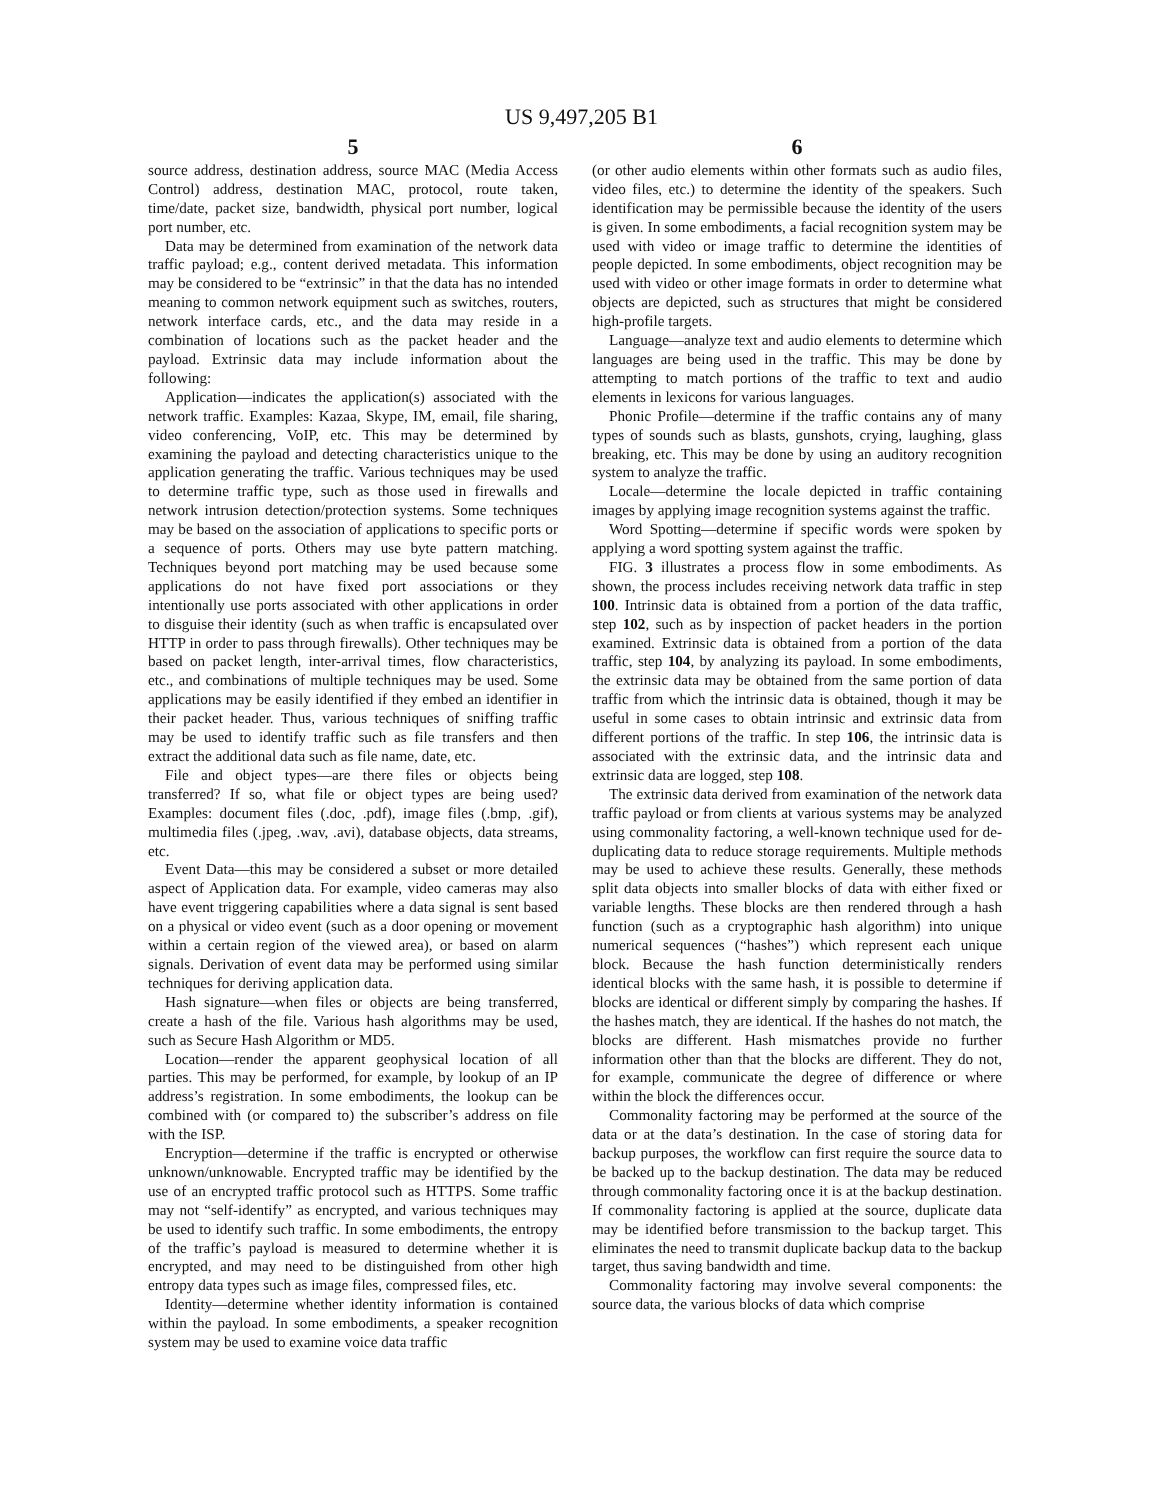US 9,497,205 B1
5
source address, destination address, source MAC (Media Access Control) address, destination MAC, protocol, route taken, time/date, packet size, bandwidth, physical port number, logical port number, etc.
Data may be determined from examination of the network data traffic payload; e.g., content derived metadata. This information may be considered to be “extrinsic” in that the data has no intended meaning to common network equipment such as switches, routers, network interface cards, etc., and the data may reside in a combination of locations such as the packet header and the payload. Extrinsic data may include information about the following:
Application—indicates the application(s) associated with the network traffic. Examples: Kazaa, Skype, IM, email, file sharing, video conferencing, VoIP, etc. This may be determined by examining the payload and detecting characteristics unique to the application generating the traffic. Various techniques may be used to determine traffic type, such as those used in firewalls and network intrusion detection/protection systems. Some techniques may be based on the association of applications to specific ports or a sequence of ports. Others may use byte pattern matching. Techniques beyond port matching may be used because some applications do not have fixed port associations or they intentionally use ports associated with other applications in order to disguise their identity (such as when traffic is encapsulated over HTTP in order to pass through firewalls). Other techniques may be based on packet length, inter-arrival times, flow characteristics, etc., and combinations of multiple techniques may be used. Some applications may be easily identified if they embed an identifier in their packet header. Thus, various techniques of sniffing traffic may be used to identify traffic such as file transfers and then extract the additional data such as file name, date, etc.
File and object types—are there files or objects being transferred? If so, what file or object types are being used? Examples: document files (.doc, .pdf), image files (.bmp, .gif), multimedia files (.jpeg, .wav, .avi), database objects, data streams, etc.
Event Data—this may be considered a subset or more detailed aspect of Application data. For example, video cameras may also have event triggering capabilities where a data signal is sent based on a physical or video event (such as a door opening or movement within a certain region of the viewed area), or based on alarm signals. Derivation of event data may be performed using similar techniques for deriving application data.
Hash signature—when files or objects are being transferred, create a hash of the file. Various hash algorithms may be used, such as Secure Hash Algorithm or MD5.
Location—render the apparent geophysical location of all parties. This may be performed, for example, by lookup of an IP address’s registration. In some embodiments, the lookup can be combined with (or compared to) the subscriber’s address on file with the ISP.
Encryption—determine if the traffic is encrypted or otherwise unknown/unknowable. Encrypted traffic may be identified by the use of an encrypted traffic protocol such as HTTPS. Some traffic may not “self-identify” as encrypted, and various techniques may be used to identify such traffic. In some embodiments, the entropy of the traffic’s payload is measured to determine whether it is encrypted, and may need to be distinguished from other high entropy data types such as image files, compressed files, etc.
Identity—determine whether identity information is contained within the payload. In some embodiments, a speaker recognition system may be used to examine voice data traffic
6
(or other audio elements within other formats such as audio files, video files, etc.) to determine the identity of the speakers. Such identification may be permissible because the identity of the users is given. In some embodiments, a facial recognition system may be used with video or image traffic to determine the identities of people depicted. In some embodiments, object recognition may be used with video or other image formats in order to determine what objects are depicted, such as structures that might be considered high-profile targets.
Language—analyze text and audio elements to determine which languages are being used in the traffic. This may be done by attempting to match portions of the traffic to text and audio elements in lexicons for various languages.
Phonic Profile—determine if the traffic contains any of many types of sounds such as blasts, gunshots, crying, laughing, glass breaking, etc. This may be done by using an auditory recognition system to analyze the traffic.
Locale—determine the locale depicted in traffic containing images by applying image recognition systems against the traffic.
Word Spotting—determine if specific words were spoken by applying a word spotting system against the traffic.
FIG. 3 illustrates a process flow in some embodiments. As shown, the process includes receiving network data traffic in step 100. Intrinsic data is obtained from a portion of the data traffic, step 102, such as by inspection of packet headers in the portion examined. Extrinsic data is obtained from a portion of the data traffic, step 104, by analyzing its payload. In some embodiments, the extrinsic data may be obtained from the same portion of data traffic from which the intrinsic data is obtained, though it may be useful in some cases to obtain intrinsic and extrinsic data from different portions of the traffic. In step 106, the intrinsic data is associated with the extrinsic data, and the intrinsic data and extrinsic data are logged, step 108.
The extrinsic data derived from examination of the network data traffic payload or from clients at various systems may be analyzed using commonality factoring, a well-known technique used for de-duplicating data to reduce storage requirements. Multiple methods may be used to achieve these results. Generally, these methods split data objects into smaller blocks of data with either fixed or variable lengths. These blocks are then rendered through a hash function (such as a cryptographic hash algorithm) into unique numerical sequences (“hashes”) which represent each unique block. Because the hash function deterministically renders identical blocks with the same hash, it is possible to determine if blocks are identical or different simply by comparing the hashes. If the hashes match, they are identical. If the hashes do not match, the blocks are different. Hash mismatches provide no further information other than that the blocks are different. They do not, for example, communicate the degree of difference or where within the block the differences occur.
Commonality factoring may be performed at the source of the data or at the data’s destination. In the case of storing data for backup purposes, the workflow can first require the source data to be backed up to the backup destination. The data may be reduced through commonality factoring once it is at the backup destination. If commonality factoring is applied at the source, duplicate data may be identified before transmission to the backup target. This eliminates the need to transmit duplicate backup data to the backup target, thus saving bandwidth and time.
Commonality factoring may involve several components: the source data, the various blocks of data which comprise